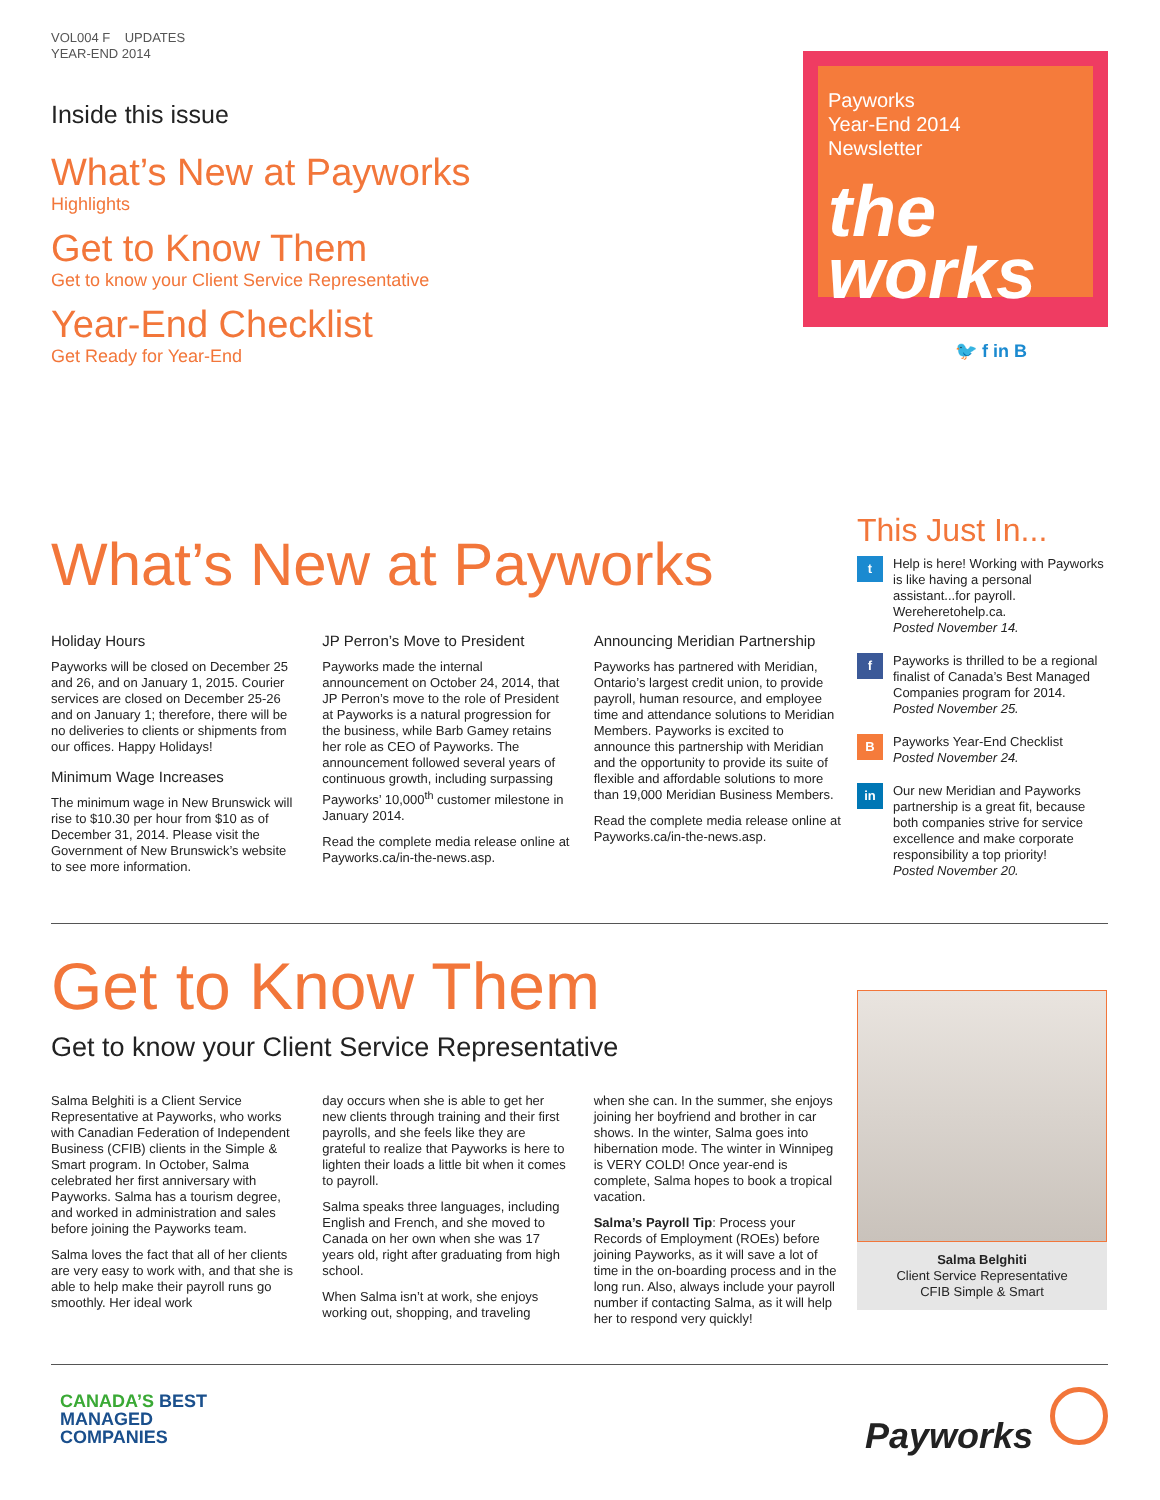VOL004 F UPDATES
YEAR-END 2014
Inside this issue
What’s New at Payworks
Highlights
Get to Know Them
Get to know your Client Service Representative
Year-End Checklist
Get Ready for Year-End
Payworks
Year-End 2014
Newsletter
the
works
🐦 f in B
What’s New at Payworks
Holiday Hours
Payworks will be closed on December 25 and 26, and on January 1, 2015. Courier services are closed on December 25-26 and on January 1; therefore, there will be no deliveries to clients or shipments from our offices. Happy Holidays!
Minimum Wage Increases
The minimum wage in New Brunswick will rise to $10.30 per hour from $10 as of December 31, 2014. Please visit the Government of New Brunswick’s website to see more information.
JP Perron’s Move to President
Payworks made the internal announcement on October 24, 2014, that JP Perron’s move to the role of President at Payworks is a natural progression for the business, while Barb Gamey retains her role as CEO of Payworks. The announcement followed several years of continuous growth, including surpassing Payworks’ 10,000<sup>th</sup> customer milestone in January 2014.
Read the complete media release online at Payworks.ca/in-the-news.asp.
Announcing Meridian Partnership
Payworks has partnered with Meridian, Ontario’s largest credit union, to provide payroll, human resource, and employee time and attendance solutions to Meridian Members. Payworks is excited to announce this partnership with Meridian and the opportunity to provide its suite of flexible and affordable solutions to more than 19,000 Meridian Business Members.
Read the complete media release online at Payworks.ca/in-the-news.asp.
This Just In...
t
Help is here! Working with Payworks is like having a personal assistant...for payroll. Wereheretohelp.ca.
Posted November 14.
f
Payworks is thrilled to be a regional finalist of Canada’s Best Managed Companies program for 2014. Posted November 25.
B
Payworks Year-End Checklist
Posted November 24.
in
Our new Meridian and Payworks partnership is a great fit, because both companies strive for service excellence and make corporate responsibility a top priority!
Posted November 20.
Get to Know Them
Get to know your Client Service Representative
Salma Belghiti is a Client Service Representative at Payworks, who works with Canadian Federation of Independent Business (CFIB) clients in the Simple & Smart program. In October, Salma celebrated her first anniversary with Payworks. Salma has a tourism degree, and worked in administration and sales before joining the Payworks team.
Salma loves the fact that all of her clients are very easy to work with, and that she is able to help make their payroll runs go smoothly. Her ideal work
day occurs when she is able to get her new clients through training and their first payrolls, and she feels like they are grateful to realize that Payworks is here to lighten their loads a little bit when it comes to payroll.
Salma speaks three languages, including English and French, and she moved to Canada on her own when she was 17 years old, right after graduating from high school.
When Salma isn’t at work, she enjoys working out, shopping, and traveling
when she can. In the summer, she enjoys joining her boyfriend and brother in car shows. In the winter, Salma goes into hibernation mode. The winter in Winnipeg is VERY COLD! Once year-end is complete, Salma hopes to book a tropical vacation.
Salma’s Payroll Tip: Process your Records of Employment (ROEs) before joining Payworks, as it will save a lot of time in the on-boarding process and in the long run. Also, always include your payroll number if contacting Salma, as it will help her to respond very quickly!
Salma Belghiti
Client Service Representative
CFIB Simple & Smart
CANADA’S BEST
MANAGED
COMPANIES
Payworks